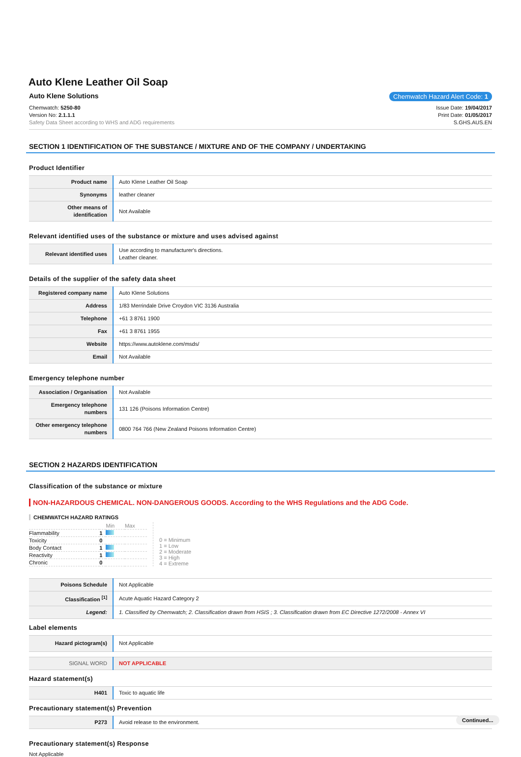Auto Klene Leather Oil Soap
Auto Klene Solutions Chemwatch Hazard Alert Code: 1
Chemwatch: 5250-80
Version No: 2.1.1.1
Safety Data Sheet according to WHS and ADG requirements
Issue Date: 19/04/2017
Print Date: 01/05/2017
S.GHS.AUS.EN
SECTION 1 IDENTIFICATION OF THE SUBSTANCE / MIXTURE AND OF THE COMPANY / UNDERTAKING
Product Identifier
| Product name | Auto Klene Leather Oil Soap |
| Synonyms | leather cleaner |
| Other means of identification | Not Available |
Relevant identified uses of the substance or mixture and uses advised against
| Relevant identified uses | Use according to manufacturer's directions. Leather cleaner. |
Details of the supplier of the safety data sheet
| Registered company name | Auto Klene Solutions |
| Address | 1/83 Merrindale Drive Croydon VIC 3136 Australia |
| Telephone | +61 3 8761 1900 |
| Fax | +61 3 8761 1955 |
| Website | https://www.autoklene.com/msds/ |
| Email | Not Available |
Emergency telephone number
| Association / Organisation | Not Available |
| Emergency telephone numbers | 131 126 (Poisons Information Centre) |
| Other emergency telephone numbers | 0800 764 766 (New Zealand Poisons Information Centre) |
SECTION 2 HAZARDS IDENTIFICATION
Classification of the substance or mixture
NON-HAZARDOUS CHEMICAL. NON-DANGEROUS GOODS. According to the WHS Regulations and the ADG Code.
CHEMWATCH HAZARD RATINGS
| | | Min | Max |
| Flammability | 1 | | |
| Toxicity | 0 | | |
| Body Contact | 1 | | |
| Reactivity | 1 | | |
| Chronic | 0 | | |
0 = Minimum
1 = Low
2 = Moderate
3 = High
4 = Extreme
| Poisons Schedule | Not Applicable |
| Classification <sup>[1]</sup> | Acute Aquatic Hazard Category 2 |
| Legend: | 1. Classified by Chemwatch; 2. Classification drawn from HSIS ; 3. Classification drawn from EC Directive 1272/2008 - Annex VI |
Label elements
| Hazard pictogram(s) | Not Applicable |
| SIGNAL WORD | NOT APPLICABLE |
Hazard statement(s)
| H401 | Toxic to aquatic life |
Precautionary statement(s) Prevention
| P273 | Avoid release to the environment. |
Precautionary statement(s) Response
Not Applicable
Continued...